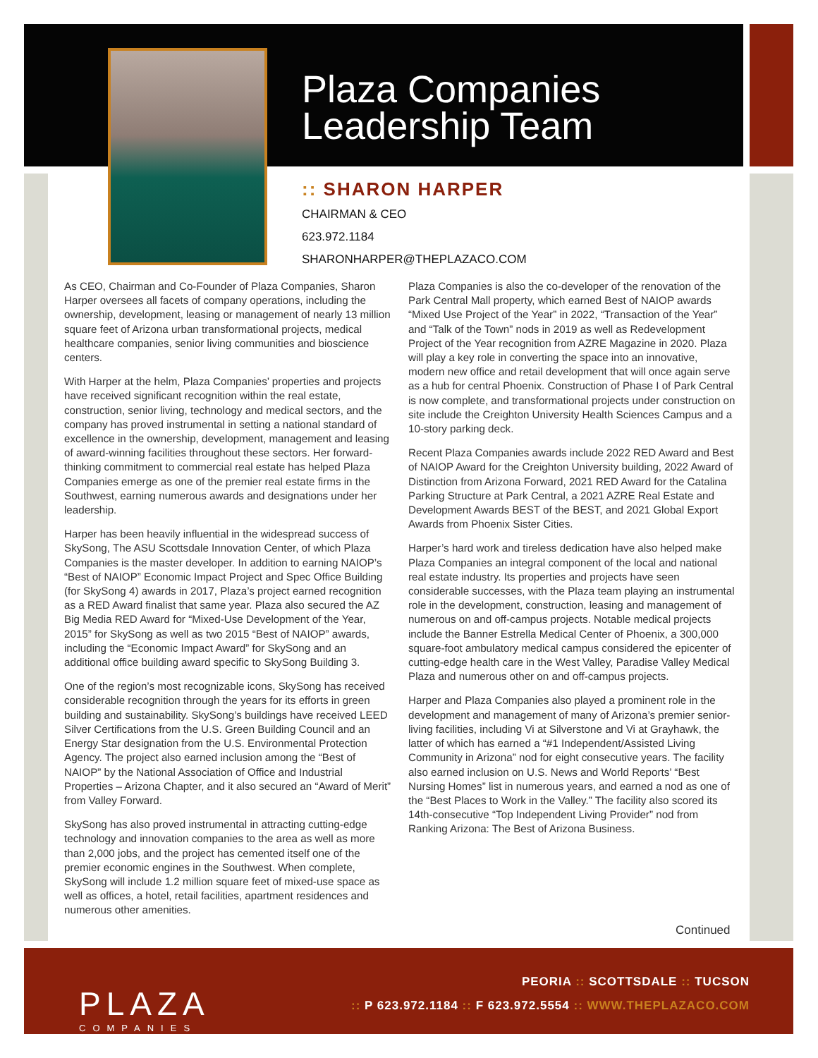Plaza Companies
Leadership Team
:: SHARON HARPER
CHAIRMAN & CEO
623.972.1184
SHARONHARPER@THEPLAZACO.COM
As CEO, Chairman and Co-Founder of Plaza Companies, Sharon Harper oversees all facets of company operations, including the ownership, development, leasing or management of nearly 13 million square feet of Arizona urban transformational projects, medical healthcare companies, senior living communities and bioscience centers.
With Harper at the helm, Plaza Companies’ properties and projects have received significant recognition within the real estate, construction, senior living, technology and medical sectors, and the company has proved instrumental in setting a national standard of excellence in the ownership, development, management and leasing of award-winning facilities throughout these sectors. Her forward-thinking commitment to commercial real estate has helped Plaza Companies emerge as one of the premier real estate firms in the Southwest, earning numerous awards and designations under her leadership.
Harper has been heavily influential in the widespread success of SkySong, The ASU Scottsdale Innovation Center, of which Plaza Companies is the master developer. In addition to earning NAIOP’s “Best of NAIOP” Economic Impact Project and Spec Office Building (for SkySong 4) awards in 2017, Plaza’s project earned recognition as a RED Award finalist that same year. Plaza also secured the AZ Big Media RED Award for “Mixed-Use Development of the Year, 2015” for SkySong as well as two 2015 “Best of NAIOP” awards, including the “Economic Impact Award” for SkySong and an additional office building award specific to SkySong Building 3.
One of the region’s most recognizable icons, SkySong has received considerable recognition through the years for its efforts in green building and sustainability. SkySong’s buildings have received LEED Silver Certifications from the U.S. Green Building Council and an Energy Star designation from the U.S. Environmental Protection Agency. The project also earned inclusion among the “Best of NAIOP” by the National Association of Office and Industrial Properties – Arizona Chapter, and it also secured an “Award of Merit” from Valley Forward.
SkySong has also proved instrumental in attracting cutting-edge technology and innovation companies to the area as well as more than 2,000 jobs, and the project has cemented itself one of the premier economic engines in the Southwest. When complete, SkySong will include 1.2 million square feet of mixed-use space as well as offices, a hotel, retail facilities, apartment residences and numerous other amenities.
Plaza Companies is also the co-developer of the renovation of the Park Central Mall property, which earned Best of NAIOP awards “Mixed Use Project of the Year” in 2022, “Transaction of the Year” and “Talk of the Town” nods in 2019 as well as Redevelopment Project of the Year recognition from AZRE Magazine in 2020. Plaza will play a key role in converting the space into an innovative, modern new office and retail development that will once again serve as a hub for central Phoenix. Construction of Phase I of Park Central is now complete, and transformational projects under construction on site include the Creighton University Health Sciences Campus and a 10-story parking deck.
Recent Plaza Companies awards include 2022 RED Award and Best of NAIOP Award for the Creighton University building, 2022 Award of Distinction from Arizona Forward, 2021 RED Award for the Catalina Parking Structure at Park Central, a 2021 AZRE Real Estate and Development Awards BEST of the BEST, and 2021 Global Export Awards from Phoenix Sister Cities.
Harper’s hard work and tireless dedication have also helped make Plaza Companies an integral component of the local and national real estate industry. Its properties and projects have seen considerable successes, with the Plaza team playing an instrumental role in the development, construction, leasing and management of numerous on and off-campus projects. Notable medical projects include the Banner Estrella Medical Center of Phoenix, a 300,000 square-foot ambulatory medical campus considered the epicenter of cutting-edge health care in the West Valley, Paradise Valley Medical Plaza and numerous other on and off-campus projects.
Harper and Plaza Companies also played a prominent role in the development and management of many of Arizona’s premier senior-living facilities, including Vi at Silverstone and Vi at Grayhawk, the latter of which has earned a “#1 Independent/Assisted Living Community in Arizona” nod for eight consecutive years. The facility also earned inclusion on U.S. News and World Reports’ “Best Nursing Homes” list in numerous years, and earned a nod as one of the “Best Places to Work in the Valley.” The facility also scored its 14th-consecutive “Top Independent Living Provider” nod from Ranking Arizona: The Best of Arizona Business.
Continued
PLAZA
COMPANIES
PEORIA :: SCOTTSDALE :: TUCSON
:: P 623.972.1184 :: F 623.972.5554 :: WWW.THEPLAZACO.COM